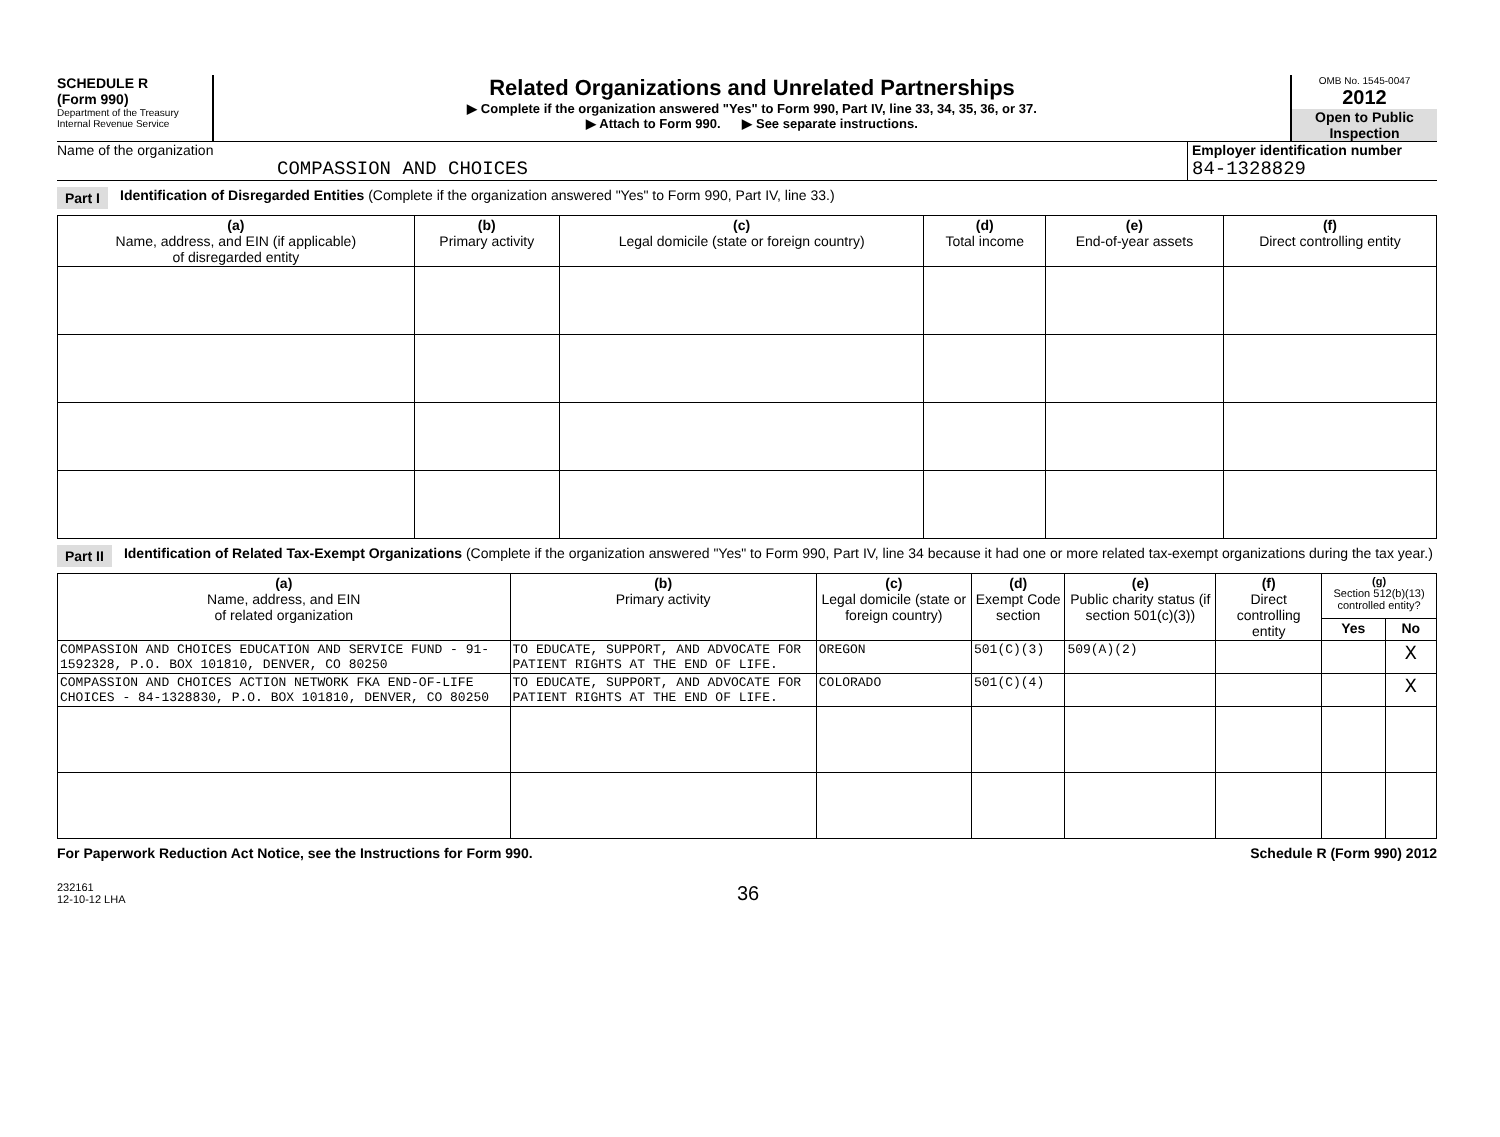SCHEDULE R
(Form 990)
Department of the Treasury
Internal Revenue Service
Related Organizations and Unrelated Partnerships
▶ Complete if the organization answered "Yes" to Form 990, Part IV, line 33, 34, 35, 36, or 37.
▶ Attach to Form 990. ▶ See separate instructions.
OMB No. 1545-0047
2012
Open to Public Inspection
Name of the organization
COMPASSION AND CHOICES
Employer identification number
84-1328829
Part I Identification of Disregarded Entities (Complete if the organization answered "Yes" to Form 990, Part IV, line 33.)
| (a) Name, address, and EIN (if applicable) of disregarded entity | (b) Primary activity | (c) Legal domicile (state or foreign country) | (d) Total income | (e) End-of-year assets | (f) Direct controlling entity |
| --- | --- | --- | --- | --- | --- |
Part II Identification of Related Tax-Exempt Organizations (Complete if the organization answered "Yes" to Form 990, Part IV, line 34 because it had one or more related tax-exempt organizations during the tax year.)
| (a) Name, address, and EIN of related organization | (b) Primary activity | (c) Legal domicile (state or foreign country) | (d) Exempt Code section | (e) Public charity status (if section 501(c)(3)) | (f) Direct controlling entity | (g) Section 512(b)(13) controlled entity? | |
| --- | --- | --- | --- | --- | --- | --- | --- |
| | | | | | | Yes | No |
| COMPASSION AND CHOICES EDUCATION AND SERVICE FUND - 91-1592328, P.O. BOX 101810, DENVER, CO 80250 | TO EDUCATE, SUPPORT, AND ADVOCATE FOR PATIENT RIGHTS AT THE END OF LIFE. | OREGON | 501(C)(3) | 509(A)(2) | | | X |
| COMPASSION AND CHOICES ACTION NETWORK FKA END-OF-LIFE CHOICES - 84-1328830, P.O. BOX 101810, DENVER, CO 80250 | TO EDUCATE, SUPPORT, AND ADVOCATE FOR PATIENT RIGHTS AT THE END OF LIFE. | COLORADO | 501(C)(4) | | | | X |
For Paperwork Reduction Act Notice, see the Instructions for Form 990. Schedule R (Form 990) 2012
232161
12-10-12 LHA 36